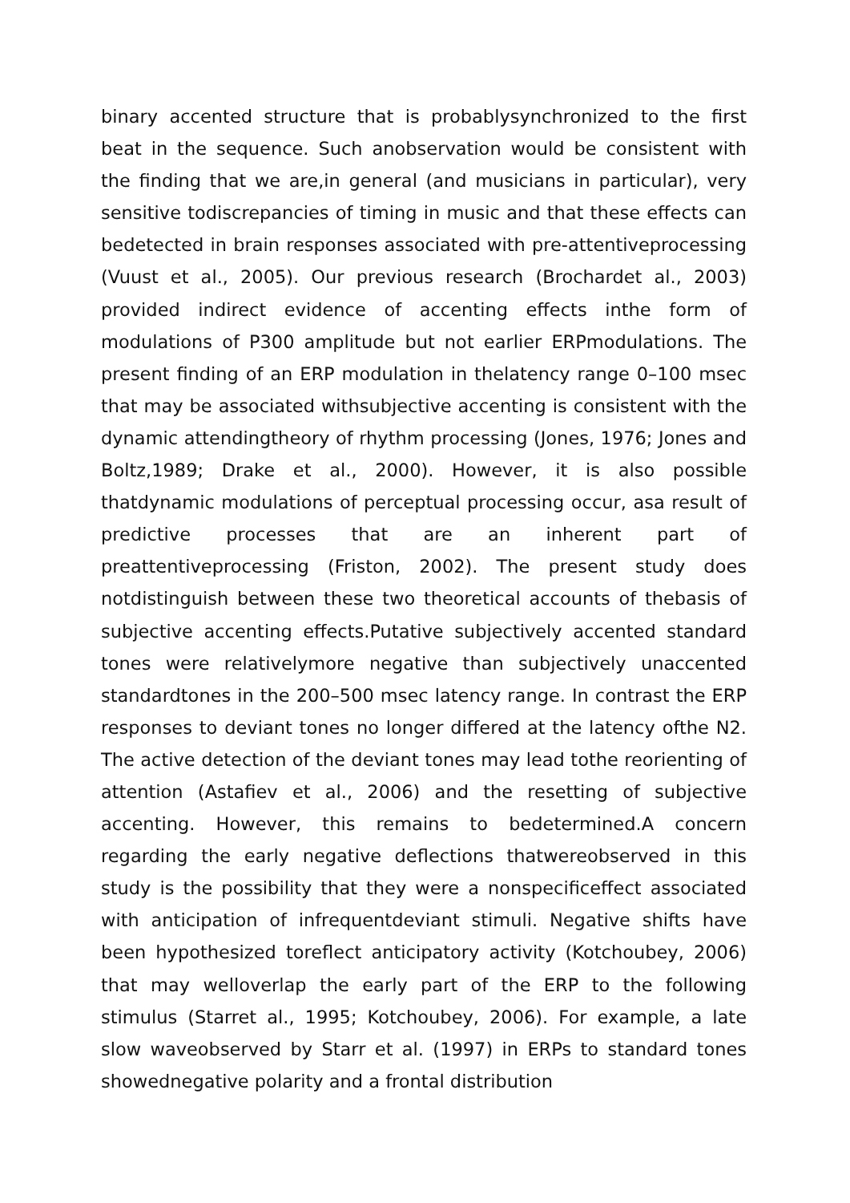binary accented structure that is probablysynchronized to the first beat in the sequence. Such anobservation would be consistent with the finding that we are,in general (and musicians in particular), very sensitive todiscrepancies of timing in music and that these effects can bedetected in brain responses associated with pre-attentiveprocessing (Vuust et al., 2005). Our previous research (Brochardet al., 2003) provided indirect evidence of accenting effects inthe form of modulations of P300 amplitude but not earlier ERPmodulations. The present finding of an ERP modulation in thelatency range 0–100 msec that may be associated withsubjective accenting is consistent with the dynamic attendingtheory of rhythm processing (Jones, 1976; Jones and Boltz,1989; Drake et al., 2000). However, it is also possible thatdynamic modulations of perceptual processing occur, asa result of predictive processes that are an inherent part of preattentiveprocessing (Friston, 2002). The present study does notdistinguish between these two theoretical accounts of thebasis of subjective accenting effects.Putative subjectively accented standard tones were relativelymore negative than subjectively unaccented standardtones in the 200–500 msec latency range. In contrast the ERP responses to deviant tones no longer differed at the latency ofthe N2. The active detection of the deviant tones may lead tothe reorienting of attention (Astafiev et al., 2006) and the resetting of subjective accenting. However, this remains to bedetermined.A concern regarding the early negative deflections thatwereobserved in this study is the possibility that they were a nonspecificeffect associated with anticipation of infrequentdeviant stimuli. Negative shifts have been hypothesized toreflect anticipatory activity (Kotchoubey, 2006) that may welloverlap the early part of the ERP to the following stimulus (Starret al., 1995; Kotchoubey, 2006). For example, a late slow waveobserved by Starr et al. (1997) in ERPs to standard tones showednegative polarity and a frontal distribution